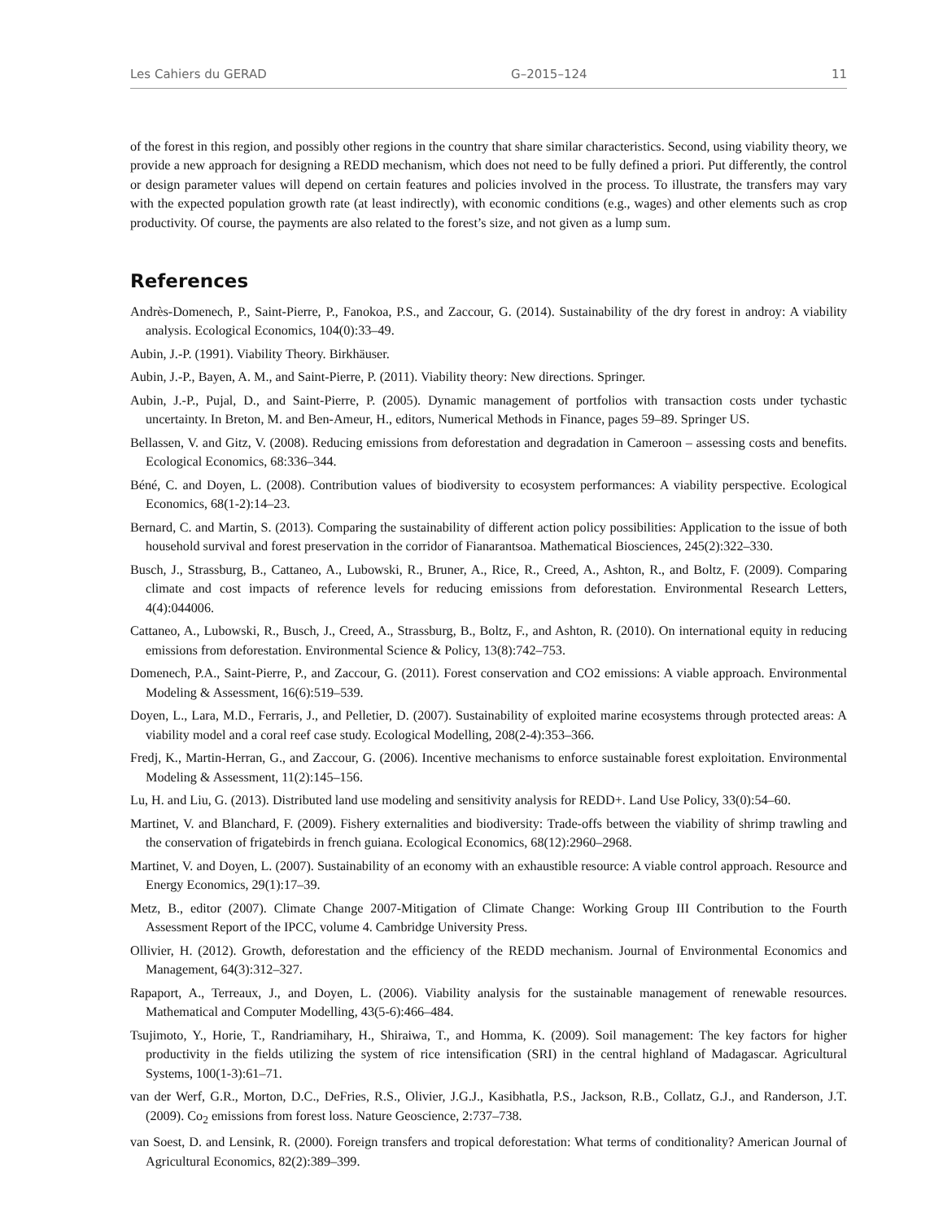Les Cahiers du GERAD G–2015–124 11
of the forest in this region, and possibly other regions in the country that share similar characteristics. Second, using viability theory, we provide a new approach for designing a REDD mechanism, which does not need to be fully defined a priori. Put differently, the control or design parameter values will depend on certain features and policies involved in the process. To illustrate, the transfers may vary with the expected population growth rate (at least indirectly), with economic conditions (e.g., wages) and other elements such as crop productivity. Of course, the payments are also related to the forest’s size, and not given as a lump sum.
References
Andrès-Domenech, P., Saint-Pierre, P., Fanokoa, P.S., and Zaccour, G. (2014). Sustainability of the dry forest in androy: A viability analysis. Ecological Economics, 104(0):33–49.
Aubin, J.-P. (1991). Viability Theory. Birkhäuser.
Aubin, J.-P., Bayen, A. M., and Saint-Pierre, P. (2011). Viability theory: New directions. Springer.
Aubin, J.-P., Pujal, D., and Saint-Pierre, P. (2005). Dynamic management of portfolios with transaction costs under tychastic uncertainty. In Breton, M. and Ben-Ameur, H., editors, Numerical Methods in Finance, pages 59–89. Springer US.
Bellassen, V. and Gitz, V. (2008). Reducing emissions from deforestation and degradation in Cameroon – assessing costs and benefits. Ecological Economics, 68:336–344.
Béné, C. and Doyen, L. (2008). Contribution values of biodiversity to ecosystem performances: A viability perspective. Ecological Economics, 68(1-2):14–23.
Bernard, C. and Martin, S. (2013). Comparing the sustainability of different action policy possibilities: Application to the issue of both household survival and forest preservation in the corridor of Fianarantsoa. Mathematical Biosciences, 245(2):322–330.
Busch, J., Strassburg, B., Cattaneo, A., Lubowski, R., Bruner, A., Rice, R., Creed, A., Ashton, R., and Boltz, F. (2009). Comparing climate and cost impacts of reference levels for reducing emissions from deforestation. Environmental Research Letters, 4(4):044006.
Cattaneo, A., Lubowski, R., Busch, J., Creed, A., Strassburg, B., Boltz, F., and Ashton, R. (2010). On international equity in reducing emissions from deforestation. Environmental Science & Policy, 13(8):742–753.
Domenech, P.A., Saint-Pierre, P., and Zaccour, G. (2011). Forest conservation and CO2 emissions: A viable approach. Environmental Modeling & Assessment, 16(6):519–539.
Doyen, L., Lara, M.D., Ferraris, J., and Pelletier, D. (2007). Sustainability of exploited marine ecosystems through protected areas: A viability model and a coral reef case study. Ecological Modelling, 208(2-4):353–366.
Fredj, K., Martin-Herran, G., and Zaccour, G. (2006). Incentive mechanisms to enforce sustainable forest exploitation. Environmental Modeling & Assessment, 11(2):145–156.
Lu, H. and Liu, G. (2013). Distributed land use modeling and sensitivity analysis for REDD+. Land Use Policy, 33(0):54–60.
Martinet, V. and Blanchard, F. (2009). Fishery externalities and biodiversity: Trade-offs between the viability of shrimp trawling and the conservation of frigatebirds in french guiana. Ecological Economics, 68(12):2960–2968.
Martinet, V. and Doyen, L. (2007). Sustainability of an economy with an exhaustible resource: A viable control approach. Resource and Energy Economics, 29(1):17–39.
Metz, B., editor (2007). Climate Change 2007-Mitigation of Climate Change: Working Group III Contribution to the Fourth Assessment Report of the IPCC, volume 4. Cambridge University Press.
Ollivier, H. (2012). Growth, deforestation and the efficiency of the REDD mechanism. Journal of Environmental Economics and Management, 64(3):312–327.
Rapaport, A., Terreaux, J., and Doyen, L. (2006). Viability analysis for the sustainable management of renewable resources. Mathematical and Computer Modelling, 43(5-6):466–484.
Tsujimoto, Y., Horie, T., Randriamihary, H., Shiraiwa, T., and Homma, K. (2009). Soil management: The key factors for higher productivity in the fields utilizing the system of rice intensification (SRI) in the central highland of Madagascar. Agricultural Systems, 100(1-3):61–71.
van der Werf, G.R., Morton, D.C., DeFries, R.S., Olivier, J.G.J., Kasibhatla, P.S., Jackson, R.B., Collatz, G.J., and Randerson, J.T. (2009). Co<sub>2</sub> emissions from forest loss. Nature Geoscience, 2:737–738.
van Soest, D. and Lensink, R. (2000). Foreign transfers and tropical deforestation: What terms of conditionality? American Journal of Agricultural Economics, 82(2):389–399.